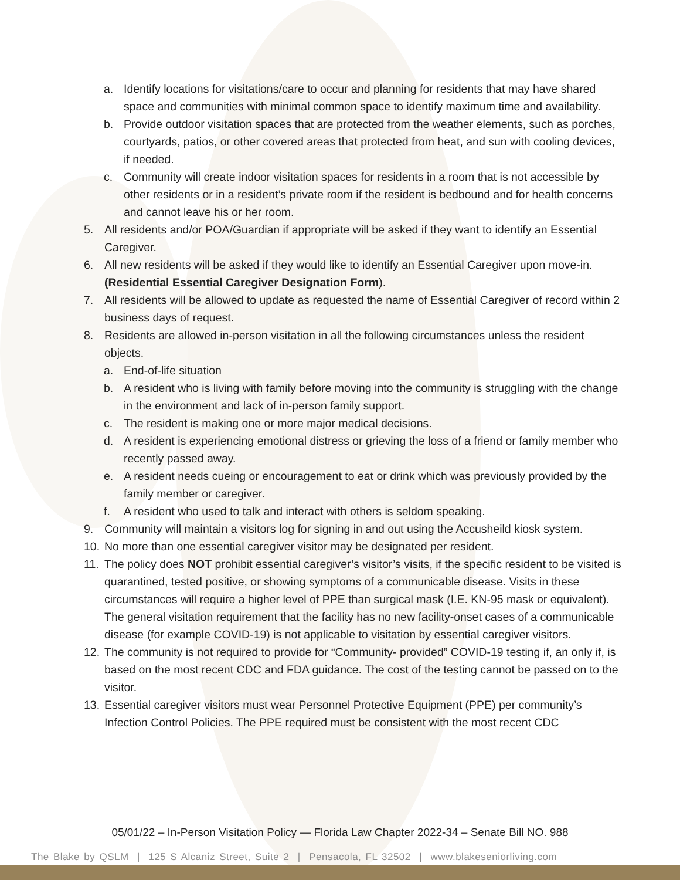a. Identify locations for visitations/care to occur and planning for residents that may have shared space and communities with minimal common space to identify maximum time and availability.
b. Provide outdoor visitation spaces that are protected from the weather elements, such as porches, courtyards, patios, or other covered areas that protected from heat, and sun with cooling devices, if needed.
c. Community will create indoor visitation spaces for residents in a room that is not accessible by other residents or in a resident’s private room if the resident is bedbound and for health concerns and cannot leave his or her room.
5. All residents and/or POA/Guardian if appropriate will be asked if they want to identify an Essential Caregiver.
6. All new residents will be asked if they would like to identify an Essential Caregiver upon move-in. (Residential Essential Caregiver Designation Form).
7. All residents will be allowed to update as requested the name of Essential Caregiver of record within 2 business days of request.
8. Residents are allowed in-person visitation in all the following circumstances unless the resident objects.
a. End-of-life situation
b. A resident who is living with family before moving into the community is struggling with the change in the environment and lack of in-person family support.
c. The resident is making one or more major medical decisions.
d. A resident is experiencing emotional distress or grieving the loss of a friend or family member who recently passed away.
e. A resident needs cueing or encouragement to eat or drink which was previously provided by the family member or caregiver.
f. A resident who used to talk and interact with others is seldom speaking.
9. Community will maintain a visitors log for signing in and out using the Accusheild kiosk system.
10. No more than one essential caregiver visitor may be designated per resident.
11. The policy does NOT prohibit essential caregiver’s visitor’s visits, if the specific resident to be visited is quarantined, tested positive, or showing symptoms of a communicable disease. Visits in these circumstances will require a higher level of PPE than surgical mask (I.E. KN-95 mask or equivalent). The general visitation requirement that the facility has no new facility-onset cases of a communicable disease (for example COVID-19) is not applicable to visitation by essential caregiver visitors.
12. The community is not required to provide for “Community- provided” COVID-19 testing if, an only if, is based on the most recent CDC and FDA guidance. The cost of the testing cannot be passed on to the visitor.
13. Essential caregiver visitors must wear Personnel Protective Equipment (PPE) per community’s Infection Control Policies. The PPE required must be consistent with the most recent CDC
05/01/22 – In-Person Visitation Policy — Florida Law Chapter 2022-34 – Senate Bill NO. 988
The Blake by QSLM | 125 S Alcaniz Street, Suite 2 | Pensacola, FL 32502 | www.blakeseniorliving.com